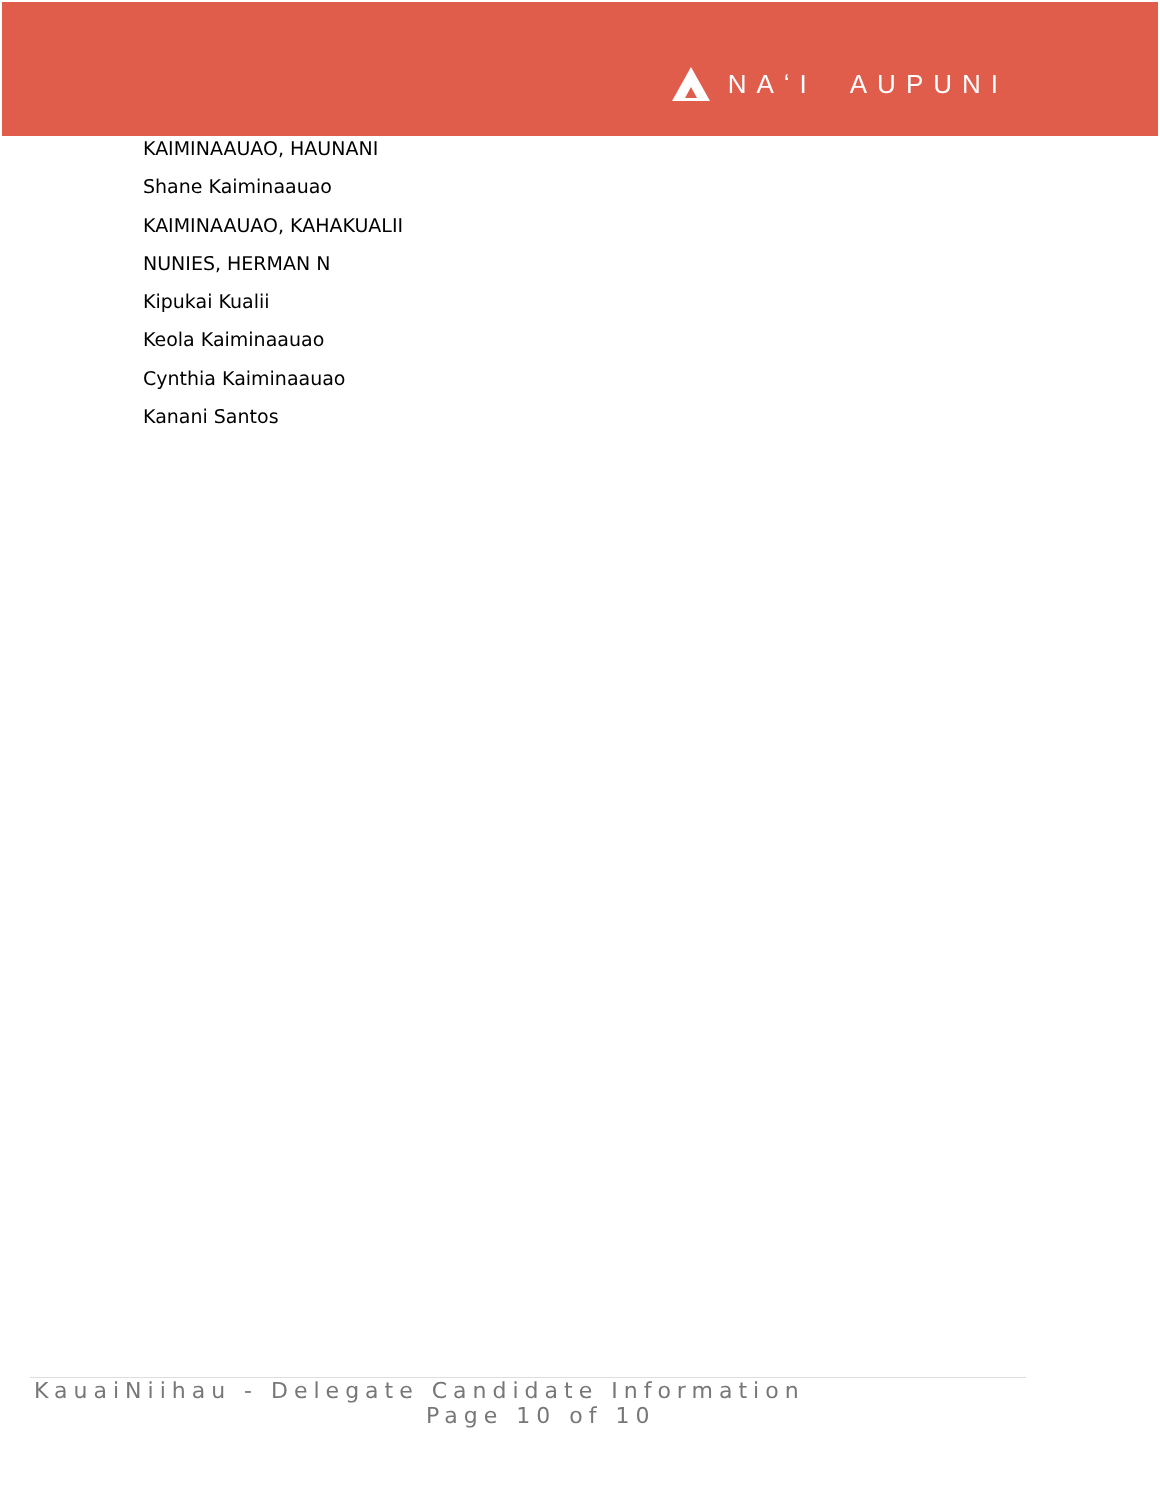NAʻI AUPUNI
KAIMINAAUAO, HAUNANI
Shane Kaiminaauao
KAIMINAAUAO, KAHAKUALII
NUNIES, HERMAN N
Kipukai Kualii
Keola Kaiminaauao
Cynthia Kaiminaauao
Kanani Santos
KauaiNiihau - Delegate Candidate Information
Page 10 of 10